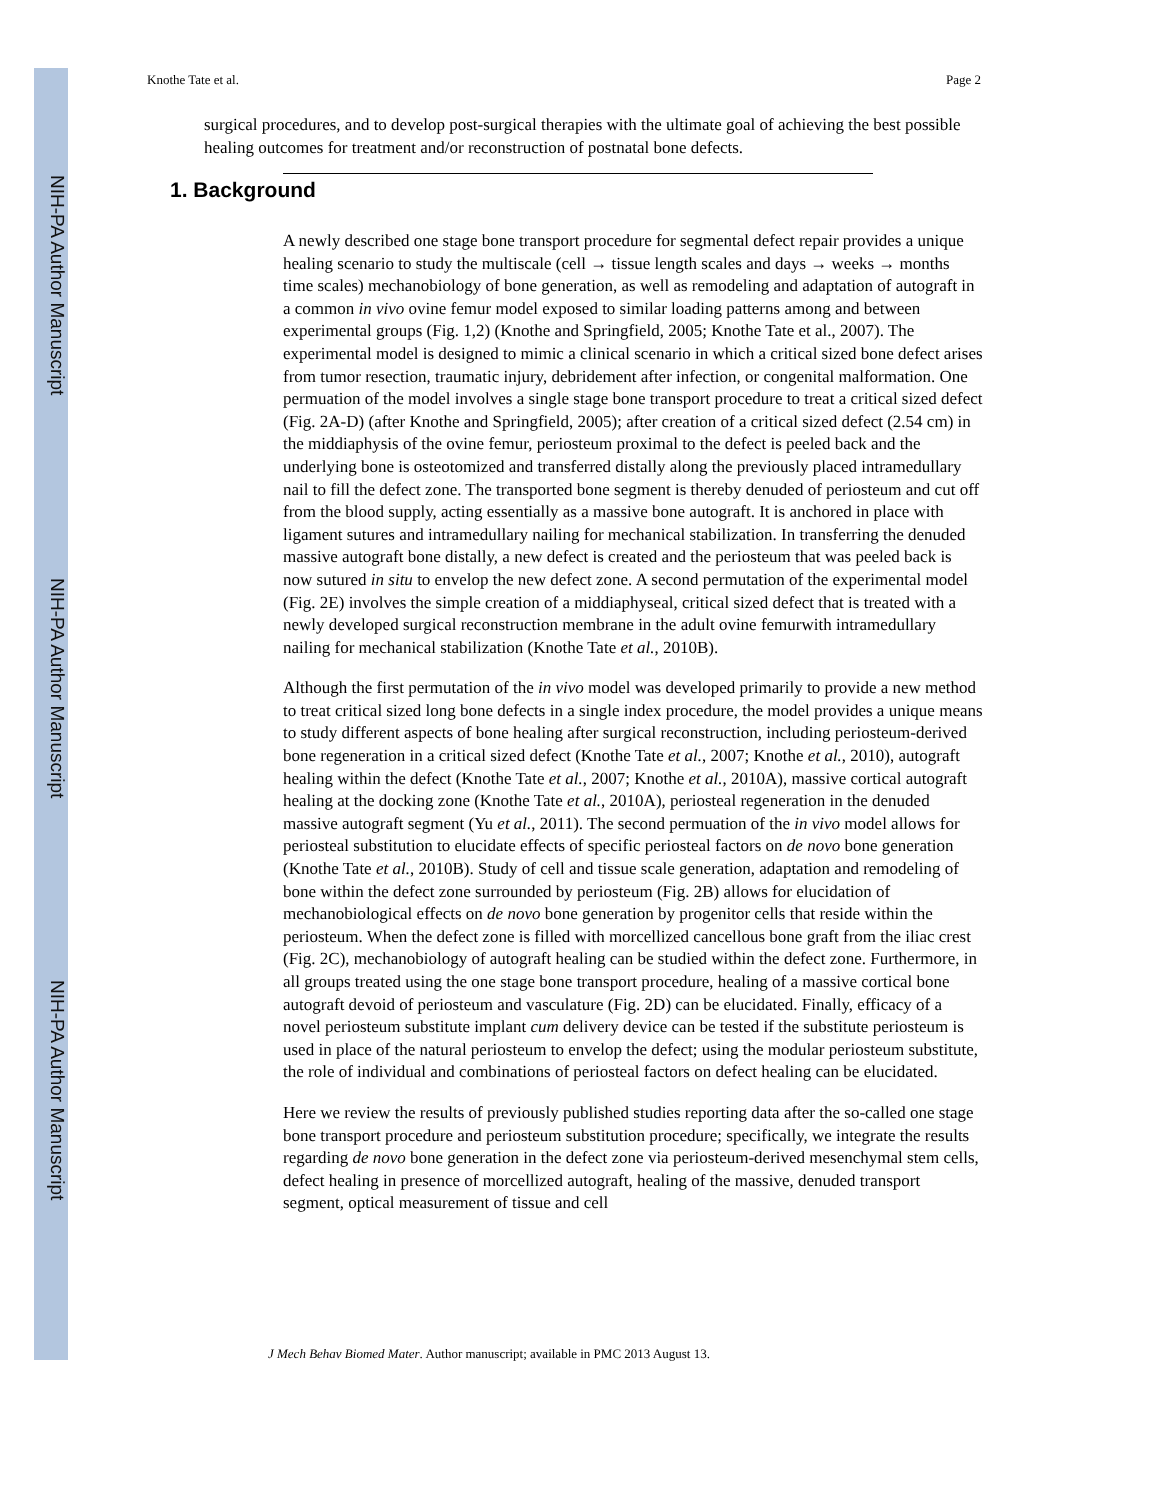NIH-PA Author Manuscript
NIH-PA Author Manuscript
NIH-PA Author Manuscript
Knothe Tate et al. Page 2
surgical procedures, and to develop post-surgical therapies with the ultimate goal of achieving the best possible healing outcomes for treatment and/or reconstruction of postnatal bone defects.
1. Background
A newly described one stage bone transport procedure for segmental defect repair provides a unique healing scenario to study the multiscale (cell → tissue length scales and days → weeks → months time scales) mechanobiology of bone generation, as well as remodeling and adaptation of autograft in a common in vivo ovine femur model exposed to similar loading patterns among and between experimental groups (Fig. 1,2) (Knothe and Springfield, 2005; Knothe Tate et al., 2007). The experimental model is designed to mimic a clinical scenario in which a critical sized bone defect arises from tumor resection, traumatic injury, debridement after infection, or congenital malformation. One permuation of the model involves a single stage bone transport procedure to treat a critical sized defect (Fig. 2A-D) (after Knothe and Springfield, 2005); after creation of a critical sized defect (2.54 cm) in the middiaphysis of the ovine femur, periosteum proximal to the defect is peeled back and the underlying bone is osteotomized and transferred distally along the previously placed intramedullary nail to fill the defect zone. The transported bone segment is thereby denuded of periosteum and cut off from the blood supply, acting essentially as a massive bone autograft. It is anchored in place with ligament sutures and intramedullary nailing for mechanical stabilization. In transferring the denuded massive autograft bone distally, a new defect is created and the periosteum that was peeled back is now sutured in situ to envelop the new defect zone. A second permutation of the experimental model (Fig. 2E) involves the simple creation of a middiaphyseal, critical sized defect that is treated with a newly developed surgical reconstruction membrane in the adult ovine femurwith intramedullary nailing for mechanical stabilization (Knothe Tate et al., 2010B).
Although the first permutation of the in vivo model was developed primarily to provide a new method to treat critical sized long bone defects in a single index procedure, the model provides a unique means to study different aspects of bone healing after surgical reconstruction, including periosteum-derived bone regeneration in a critical sized defect (Knothe Tate et al., 2007; Knothe et al., 2010), autograft healing within the defect (Knothe Tate et al., 2007; Knothe et al., 2010A), massive cortical autograft healing at the docking zone (Knothe Tate et al., 2010A), periosteal regeneration in the denuded massive autograft segment (Yu et al., 2011). The second permuation of the in vivo model allows for periosteal substitution to elucidate effects of specific periosteal factors on de novo bone generation (Knothe Tate et al., 2010B). Study of cell and tissue scale generation, adaptation and remodeling of bone within the defect zone surrounded by periosteum (Fig. 2B) allows for elucidation of mechanobiological effects on de novo bone generation by progenitor cells that reside within the periosteum. When the defect zone is filled with morcellized cancellous bone graft from the iliac crest (Fig. 2C), mechanobiology of autograft healing can be studied within the defect zone. Furthermore, in all groups treated using the one stage bone transport procedure, healing of a massive cortical bone autograft devoid of periosteum and vasculature (Fig. 2D) can be elucidated. Finally, efficacy of a novel periosteum substitute implant cum delivery device can be tested if the substitute periosteum is used in place of the natural periosteum to envelop the defect; using the modular periosteum substitute, the role of individual and combinations of periosteal factors on defect healing can be elucidated.
Here we review the results of previously published studies reporting data after the so-called one stage bone transport procedure and periosteum substitution procedure; specifically, we integrate the results regarding de novo bone generation in the defect zone via periosteum-derived mesenchymal stem cells, defect healing in presence of morcellized autograft, healing of the massive, denuded transport segment, optical measurement of tissue and cell
J Mech Behav Biomed Mater. Author manuscript; available in PMC 2013 August 13.